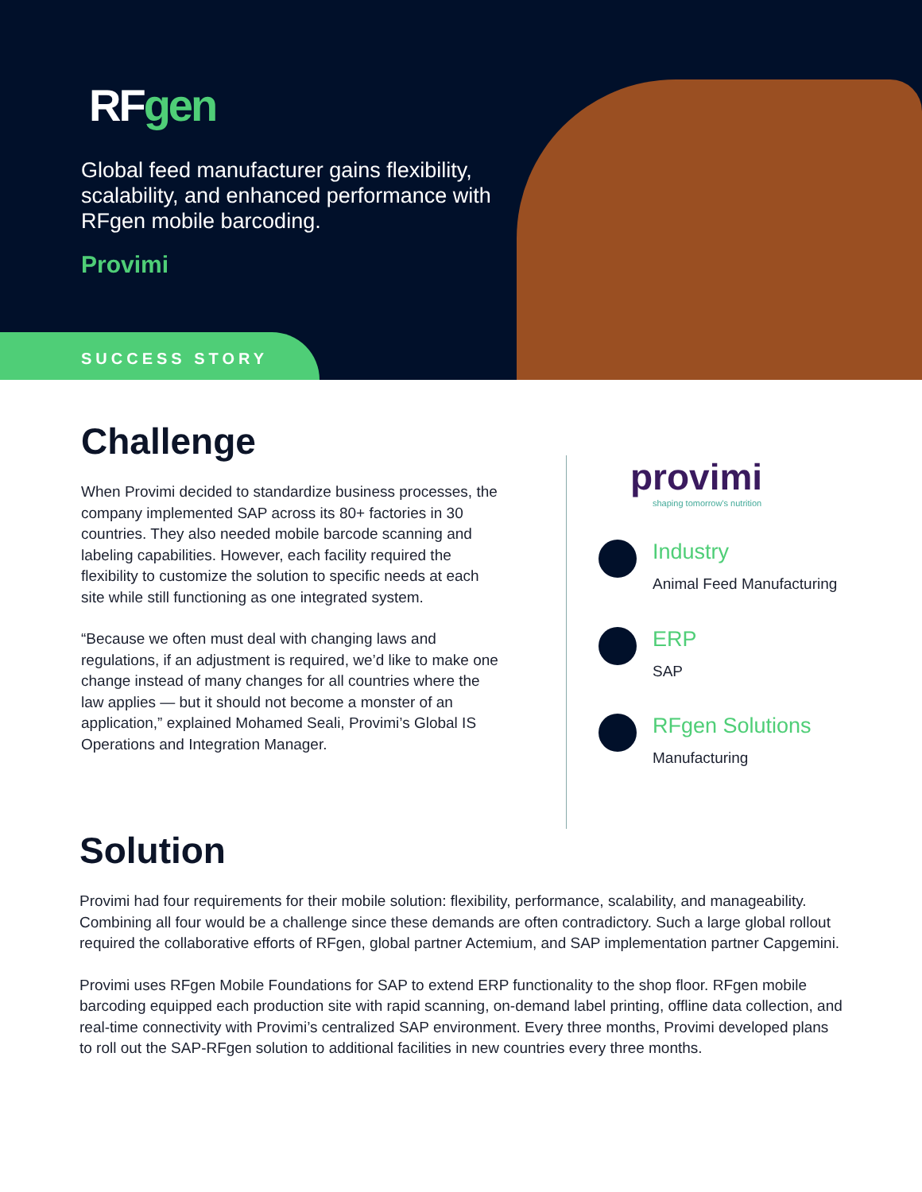RFgen
Global feed manufacturer gains flexibility, scalability, and enhanced performance with RFgen mobile barcoding.
Provimi
SUCCESS STORY
Challenge
When Provimi decided to standardize business processes, the company implemented SAP across its 80+ factories in 30 countries. They also needed mobile barcode scanning and labeling capabilities. However, each facility required the flexibility to customize the solution to specific needs at each site while still functioning as one integrated system.
“Because we often must deal with changing laws and regulations, if an adjustment is required, we’d like to make one change instead of many changes for all countries where the law applies — but it should not become a monster of an application,” explained Mohamed Seali, Provimi’s Global IS Operations and Integration Manager.
provimi
shaping tomorrow's nutrition
Industry
Animal Feed Manufacturing
ERP
SAP
RFgen Solutions
Manufacturing
Solution
Provimi had four requirements for their mobile solution: flexibility, performance, scalability, and manageability. Combining all four would be a challenge since these demands are often contradictory. Such a large global rollout required the collaborative efforts of RFgen, global partner Actemium, and SAP implementation partner Capgemini.
Provimi uses RFgen Mobile Foundations for SAP to extend ERP functionality to the shop floor. RFgen mobile barcoding equipped each production site with rapid scanning, on-demand label printing, offline data collection, and real-time connectivity with Provimi’s centralized SAP environment. Every three months, Provimi developed plans to roll out the SAP-RFgen solution to additional facilities in new countries every three months.